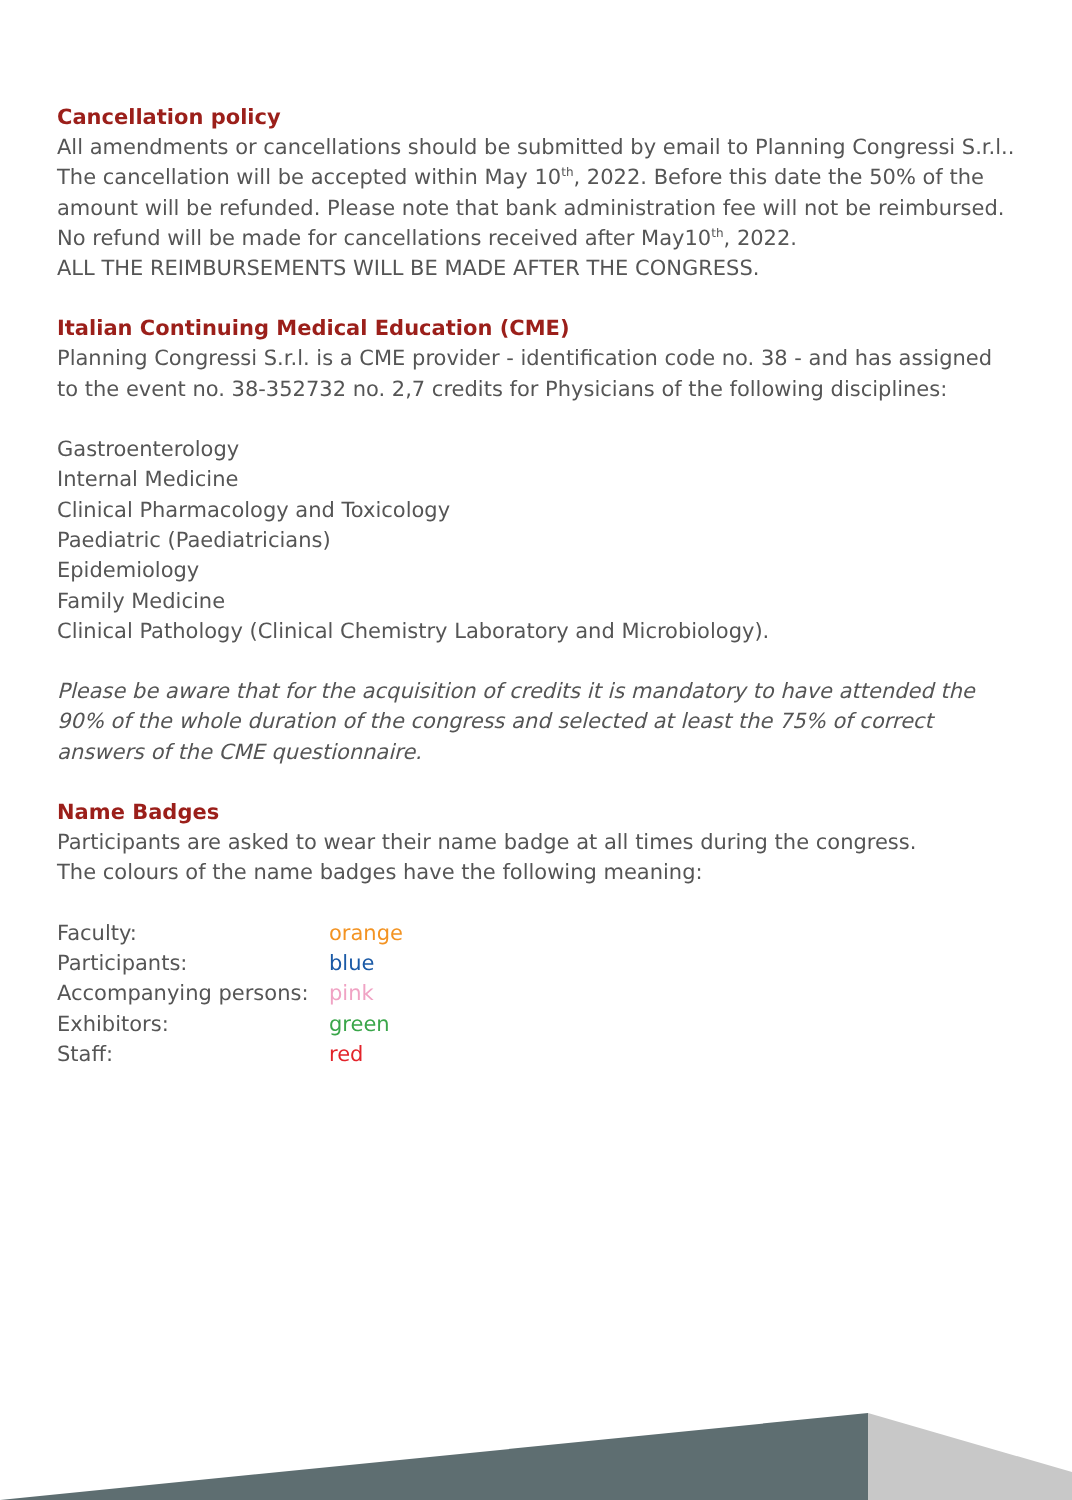Cancellation policy
All amendments or cancellations should be submitted by email to Planning Congressi S.r.l..
The cancellation will be accepted within May 10<sup>th</sup>, 2022. Before this date the 50% of the amount will be refunded. Please note that bank administration fee will not be reimbursed. No refund will be made for cancellations received after May10<sup>th</sup>, 2022.
ALL THE REIMBURSEMENTS WILL BE MADE AFTER THE CONGRESS.
Italian Continuing Medical Education (CME)
Planning Congressi S.r.l. is a CME provider - identification code no. 38 - and has assigned to the event no. 38-352732 no. 2,7 credits for Physicians of the following disciplines:
Gastroenterology
Internal Medicine
Clinical Pharmacology and Toxicology
Paediatric (Paediatricians)
Epidemiology
Family Medicine
Clinical Pathology (Clinical Chemistry Laboratory and Microbiology).
Please be aware that for the acquisition of credits it is mandatory to have attended the 90% of the whole duration of the congress and selected at least the 75% of correct answers of the CME questionnaire.
Name Badges
Participants are asked to wear their name badge at all times during the congress.
The colours of the name badges have the following meaning:
| Faculty: | orange |
| Participants: | blue |
| Accompanying persons: | pink |
| Exhibitors: | green |
| Staff: | red |